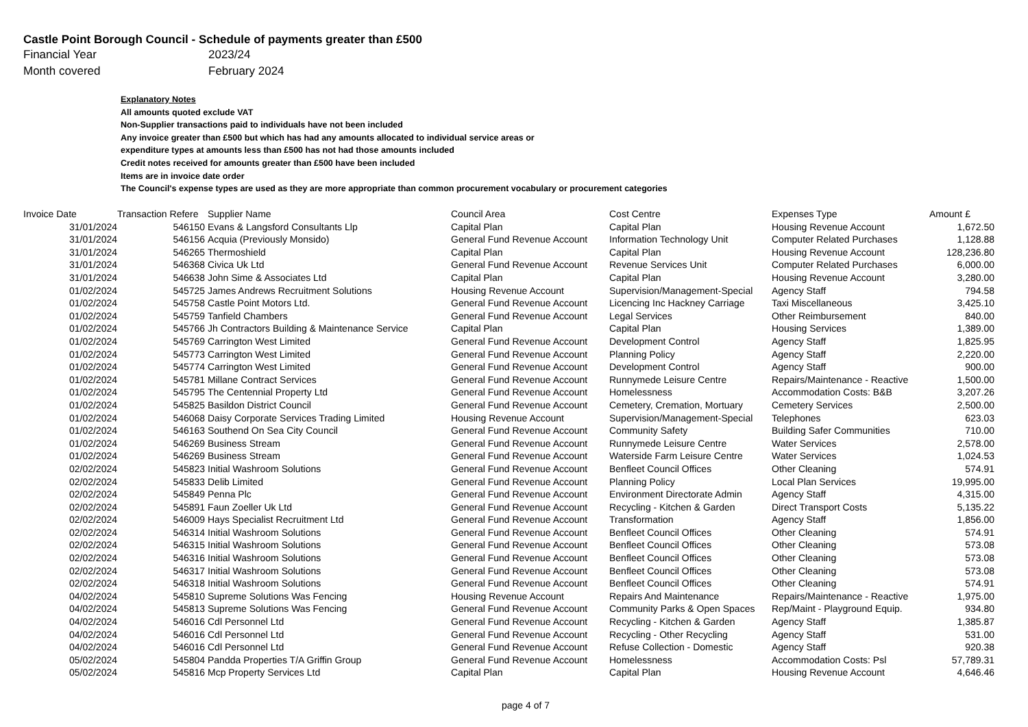Castle Point Borough Council - Schedule of payments greater than £500
Financial Year 2023/24
Month covered February 2024
Explanatory Notes
All amounts quoted exclude VAT
Non-Supplier transactions paid to individuals have not been included
Any invoice greater than £500 but which has had any amounts allocated to individual service areas or
expenditure types at amounts less than £500 has not had those amounts included
Credit notes received for amounts greater than £500 have been included
Items are in invoice date order
The Council's expense types are used as they are more appropriate than common procurement vocabulary or procurement categories
| Invoice Date | Transaction Refere | Supplier Name | Council Area | Cost Centre | Expenses Type | Amount £ |
| --- | --- | --- | --- | --- | --- | --- |
| 31/01/2024 | 546150 | Evans & Langsford Consultants Llp | Capital Plan | Capital Plan | Housing Revenue Account | 1,672.50 |
| 31/01/2024 | 546156 | Acquia (Previously Monsido) | General Fund Revenue Account | Information Technology Unit | Computer Related Purchases | 1,128.88 |
| 31/01/2024 | 546265 | Thermoshield | Capital Plan | Capital Plan | Housing Revenue Account | 128,236.80 |
| 31/01/2024 | 546368 | Civica Uk Ltd | General Fund Revenue Account | Revenue Services Unit | Computer Related Purchases | 6,000.00 |
| 31/01/2024 | 546638 | John Sime & Associates Ltd | Capital Plan | Capital Plan | Housing Revenue Account | 3,280.00 |
| 01/02/2024 | 545725 | James Andrews Recruitment Solutions | Housing Revenue Account | Supervision/Management-Special | Agency Staff | 794.58 |
| 01/02/2024 | 545758 | Castle Point Motors Ltd. | General Fund Revenue Account | Licencing Inc Hackney Carriage | Taxi Miscellaneous | 3,425.10 |
| 01/02/2024 | 545759 | Tanfield Chambers | General Fund Revenue Account | Legal Services | Other Reimbursement | 840.00 |
| 01/02/2024 | 545766 | Jh Contractors Building & Maintenance Service | Capital Plan | Capital Plan | Housing Services | 1,389.00 |
| 01/02/2024 | 545769 | Carrington West Limited | General Fund Revenue Account | Development Control | Agency Staff | 1,825.95 |
| 01/02/2024 | 545773 | Carrington West Limited | General Fund Revenue Account | Planning Policy | Agency Staff | 2,220.00 |
| 01/02/2024 | 545774 | Carrington West Limited | General Fund Revenue Account | Development Control | Agency Staff | 900.00 |
| 01/02/2024 | 545781 | Millane Contract Services | General Fund Revenue Account | Runnymede Leisure Centre | Repairs/Maintenance - Reactive | 1,500.00 |
| 01/02/2024 | 545795 | The Centennial Property Ltd | General Fund Revenue Account | Homelessness | Accommodation Costs: B&B | 3,207.26 |
| 01/02/2024 | 545825 | Basildon District Council | General Fund Revenue Account | Cemetery, Cremation, Mortuary | Cemetery Services | 2,500.00 |
| 01/02/2024 | 546068 | Daisy Corporate Services Trading Limited | Housing Revenue Account | Supervision/Management-Special | Telephones | 623.03 |
| 01/02/2024 | 546163 | Southend On Sea City Council | General Fund Revenue Account | Community Safety | Building Safer Communities | 710.00 |
| 01/02/2024 | 546269 | Business Stream | General Fund Revenue Account | Runnymede Leisure Centre | Water Services | 2,578.00 |
| 01/02/2024 | 546269 | Business Stream | General Fund Revenue Account | Waterside Farm Leisure Centre | Water Services | 1,024.53 |
| 02/02/2024 | 545823 | Initial Washroom Solutions | General Fund Revenue Account | Benfleet Council Offices | Other Cleaning | 574.91 |
| 02/02/2024 | 545833 | Delib Limited | General Fund Revenue Account | Planning Policy | Local Plan Services | 19,995.00 |
| 02/02/2024 | 545849 | Penna Plc | General Fund Revenue Account | Environment Directorate Admin | Agency Staff | 4,315.00 |
| 02/02/2024 | 545891 | Faun Zoeller Uk Ltd | General Fund Revenue Account | Recycling - Kitchen & Garden | Direct Transport Costs | 5,135.22 |
| 02/02/2024 | 546009 | Hays Specialist Recruitment Ltd | General Fund Revenue Account | Transformation | Agency Staff | 1,856.00 |
| 02/02/2024 | 546314 | Initial Washroom Solutions | General Fund Revenue Account | Benfleet Council Offices | Other Cleaning | 574.91 |
| 02/02/2024 | 546315 | Initial Washroom Solutions | General Fund Revenue Account | Benfleet Council Offices | Other Cleaning | 573.08 |
| 02/02/2024 | 546316 | Initial Washroom Solutions | General Fund Revenue Account | Benfleet Council Offices | Other Cleaning | 573.08 |
| 02/02/2024 | 546317 | Initial Washroom Solutions | General Fund Revenue Account | Benfleet Council Offices | Other Cleaning | 573.08 |
| 02/02/2024 | 546318 | Initial Washroom Solutions | General Fund Revenue Account | Benfleet Council Offices | Other Cleaning | 574.91 |
| 04/02/2024 | 545810 | Supreme Solutions Was Fencing | Housing Revenue Account | Repairs And Maintenance | Repairs/Maintenance - Reactive | 1,975.00 |
| 04/02/2024 | 545813 | Supreme Solutions Was Fencing | General Fund Revenue Account | Community Parks & Open Spaces | Rep/Maint - Playground Equip. | 934.80 |
| 04/02/2024 | 546016 | Cdl Personnel Ltd | General Fund Revenue Account | Recycling - Kitchen & Garden | Agency Staff | 1,385.87 |
| 04/02/2024 | 546016 | Cdl Personnel Ltd | General Fund Revenue Account | Recycling - Other Recycling | Agency Staff | 531.00 |
| 04/02/2024 | 546016 | Cdl Personnel Ltd | General Fund Revenue Account | Refuse Collection - Domestic | Agency Staff | 920.38 |
| 05/02/2024 | 545804 | Pandda Properties T/A Griffin Group | General Fund Revenue Account | Homelessness | Accommodation Costs: Psl | 57,789.31 |
| 05/02/2024 | 545816 | Mcp Property Services Ltd | Capital Plan | Capital Plan | Housing Revenue Account | 4,646.46 |
page 4 of 7